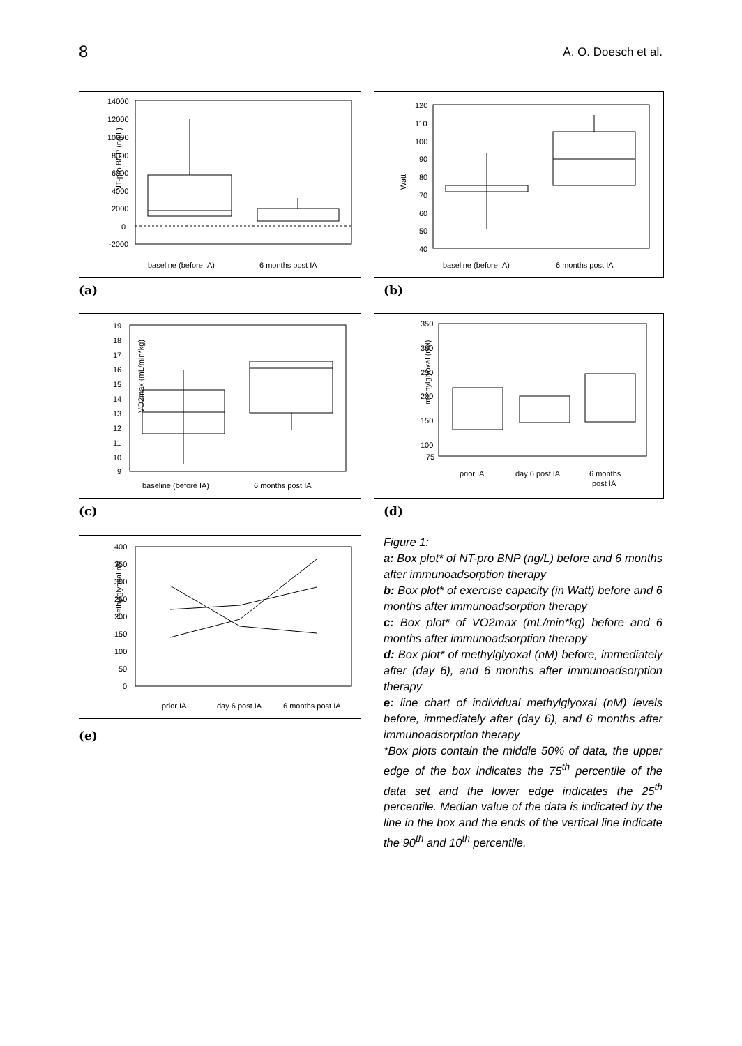8 A. O. Doesch et al.
NT-pro BNP (ng/L)
14000
12000
10000
8000
6000
4000
2000
0
-2000
baseline (before IA)
6 months post IA
(a)
Watt
120
110
100
90
80
70
60
50
40
baseline (before IA)
6 months post IA
(b)
VO2max (mL/min*kg)
19
18
17
16
15
14
13
12
11
10
9
baseline (before IA)
6 months post IA
(c)
methylglyoxal (nM)
350
300
250
200
150
100
75
prior IA
day 6 post IA
6 months
post IA
(d)
methylglyoxal nM
400
350
300
250
200
150
100
50
0
prior IA
day 6 post IA
6 months post IA
(e)
Figure 1:
a: Box plot* of NT-pro BNP (ng/L) before and 6 months after immunoadsorption therapy
b: Box plot* of exercise capacity (in Watt) before and 6 months after immunoadsorption therapy
c: Box plot* of VO2max (mL/min*kg) before and 6 months after immunoadsorption therapy
d: Box plot* of methylglyoxal (nM) before, immediately after (day 6), and 6 months after immunoadsorption therapy
e: line chart of individual methylglyoxal (nM) levels before, immediately after (day 6), and 6 months after immunoadsorption therapy
*Box plots contain the middle 50% of data, the upper edge of the box indicates the 75<sup>th</sup> percentile of the data set and the lower edge indicates the 25<sup>th</sup> percentile. Median value of the data is indicated by the line in the box and the ends of the vertical line indicate the 90<sup>th</sup> and 10<sup>th</sup> percentile.